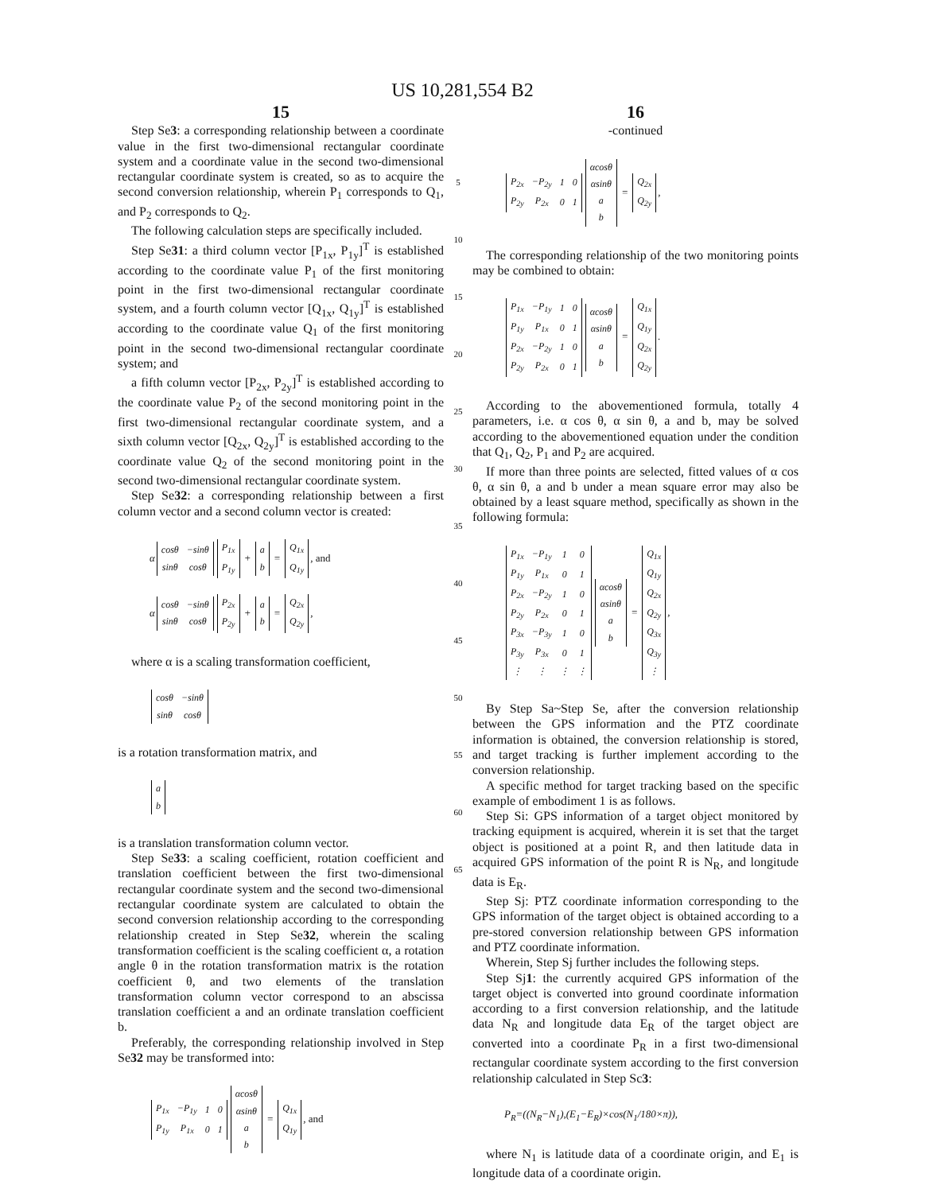US 10,281,554 B2
15
Step Se3: a corresponding relationship between a coordinate value in the first two-dimensional rectangular coordinate system and a coordinate value in the second two-dimensional rectangular coordinate system is created, so as to acquire the second conversion relationship, wherein P<sub>1</sub> corresponds to Q<sub>1</sub>, and P<sub>2</sub> corresponds to Q<sub>2</sub>.
The following calculation steps are specifically included.
Step Se31: a third column vector [P<sub>1x</sub>, P<sub>1y</sub>]<sup>T</sup> is established according to the coordinate value P<sub>1</sub> of the first monitoring point in the first two-dimensional rectangular coordinate system, and a fourth column vector [Q<sub>1x</sub>, Q<sub>1y</sub>]<sup>T</sup> is established according to the coordinate value Q<sub>1</sub> of the first monitoring point in the second two-dimensional rectangular coordinate system; and
a fifth column vector [P<sub>2x</sub>, P<sub>2y</sub>]<sup>T</sup> is established according to the coordinate value P<sub>2</sub> of the second monitoring point in the first two-dimensional rectangular coordinate system, and a sixth column vector [Q<sub>2x</sub>, Q<sub>2y</sub>]<sup>T</sup> is established according to the coordinate value Q<sub>2</sub> of the second monitoring point in the second two-dimensional rectangular coordinate system.
Step Se32: a corresponding relationship between a first column vector and a second column vector is created:
α
| cosθ | −sinθ |
| sinθ | cosθ |
| P<sub>1x</sub> |
| P<sub>1y</sub> |
+
| a |
| b |
=
| Q<sub>1x</sub> |
| Q<sub>1y</sub> |
, and
α
| cosθ | −sinθ |
| sinθ | cosθ |
| P<sub>2x</sub> |
| P<sub>2y</sub> |
+
| a |
| b |
=
| Q<sub>2x</sub> |
| Q<sub>2y</sub> |
,
where α is a scaling transformation coefficient,
| cosθ | −sinθ |
| sinθ | cosθ |
is a rotation transformation matrix, and
| a |
| b |
is a translation transformation column vector.
Step Se33: a scaling coefficient, rotation coefficient and translation coefficient between the first two-dimensional rectangular coordinate system and the second two-dimensional rectangular coordinate system are calculated to obtain the second conversion relationship according to the corresponding relationship created in Step Se32, wherein the scaling transformation coefficient is the scaling coefficient α, a rotation angle θ in the rotation transformation matrix is the rotation coefficient θ, and two elements of the translation transformation column vector correspond to an abscissa translation coefficient a and an ordinate translation coefficient b.
Preferably, the corresponding relationship involved in Step Se32 may be transformed into:
| P<sub>1x</sub> | −P<sub>1y</sub> | 1 | 0 |
| P<sub>1y</sub> | P<sub>1x</sub> | 0 | 1 |
| αcosθ |
| αsinθ |
| a |
| b |
=
| Q<sub>1x</sub> |
| Q<sub>1y</sub> |
, and
5
10
15
20
25
30
35
40
45
50
55
60
65
16
-continued
| P<sub>2x</sub> | −P<sub>2y</sub> | 1 | 0 |
| P<sub>2y</sub> | P<sub>2x</sub> | 0 | 1 |
| αcosθ |
| αsinθ |
| a |
| b |
=
| Q<sub>2x</sub> |
| Q<sub>2y</sub> |
,
The corresponding relationship of the two monitoring points may be combined to obtain:
| P<sub>1x</sub> | −P<sub>1y</sub> | 1 | 0 |
| P<sub>1y</sub> | P<sub>1x</sub> | 0 | 1 |
| P<sub>2x</sub> | −P<sub>2y</sub> | 1 | 0 |
| P<sub>2y</sub> | P<sub>2x</sub> | 0 | 1 |
| αcosθ |
| αsinθ |
| a |
| b |
=
| Q<sub>1x</sub> |
| Q<sub>1y</sub> |
| Q<sub>2x</sub> |
| Q<sub>2y</sub> |
.
According to the abovementioned formula, totally 4 parameters, i.e. α cos θ, α sin θ, a and b, may be solved according to the abovementioned equation under the condition that Q<sub>1</sub>, Q<sub>2</sub>, P<sub>1</sub> and P<sub>2</sub> are acquired.
If more than three points are selected, fitted values of α cos θ, α sin θ, a and b under a mean square error may also be obtained by a least square method, specifically as shown in the following formula:
| P<sub>1x</sub> | −P<sub>1y</sub> | 1 | 0 |
| P<sub>1y</sub> | P<sub>1x</sub> | 0 | 1 |
| P<sub>2x</sub> | −P<sub>2y</sub> | 1 | 0 |
| P<sub>2y</sub> | P<sub>2x</sub> | 0 | 1 |
| P<sub>3x</sub> | −P<sub>3y</sub> | 1 | 0 |
| P<sub>3y</sub> | P<sub>3x</sub> | 0 | 1 |
| ⋮ | ⋮ | ⋮ | ⋮ |
| αcosθ |
| αsinθ |
| a |
| b |
=
| Q<sub>1x</sub> |
| Q<sub>1y</sub> |
| Q<sub>2x</sub> |
| Q<sub>2y</sub> |
| Q<sub>3x</sub> |
| Q<sub>3y</sub> |
| ⋮ |
,
By Step Sa~Step Se, after the conversion relationship between the GPS information and the PTZ coordinate information is obtained, the conversion relationship is stored, and target tracking is further implement according to the conversion relationship.
A specific method for target tracking based on the specific example of embodiment 1 is as follows.
Step Si: GPS information of a target object monitored by tracking equipment is acquired, wherein it is set that the target object is positioned at a point R, and then latitude data in acquired GPS information of the point R is N<sub>R</sub>, and longitude data is E<sub>R</sub>.
Step Sj: PTZ coordinate information corresponding to the GPS information of the target object is obtained according to a pre-stored conversion relationship between GPS information and PTZ coordinate information.
Wherein, Step Sj further includes the following steps.
Step Sj1: the currently acquired GPS information of the target object is converted into ground coordinate information according to a first conversion relationship, and the latitude data N<sub>R</sub> and longitude data E<sub>R</sub> of the target object are converted into a coordinate P<sub>R</sub> in a first two-dimensional rectangular coordinate system according to the first conversion relationship calculated in Step Sc3:
P<sub>R</sub>=((N<sub>R</sub>−N<sub>1</sub>),(E<sub>1</sub>−E<sub>R</sub>)×cos(N<sub>1</sub>/180×π)),
where N<sub>1</sub> is latitude data of a coordinate origin, and E<sub>1</sub> is longitude data of a coordinate origin.